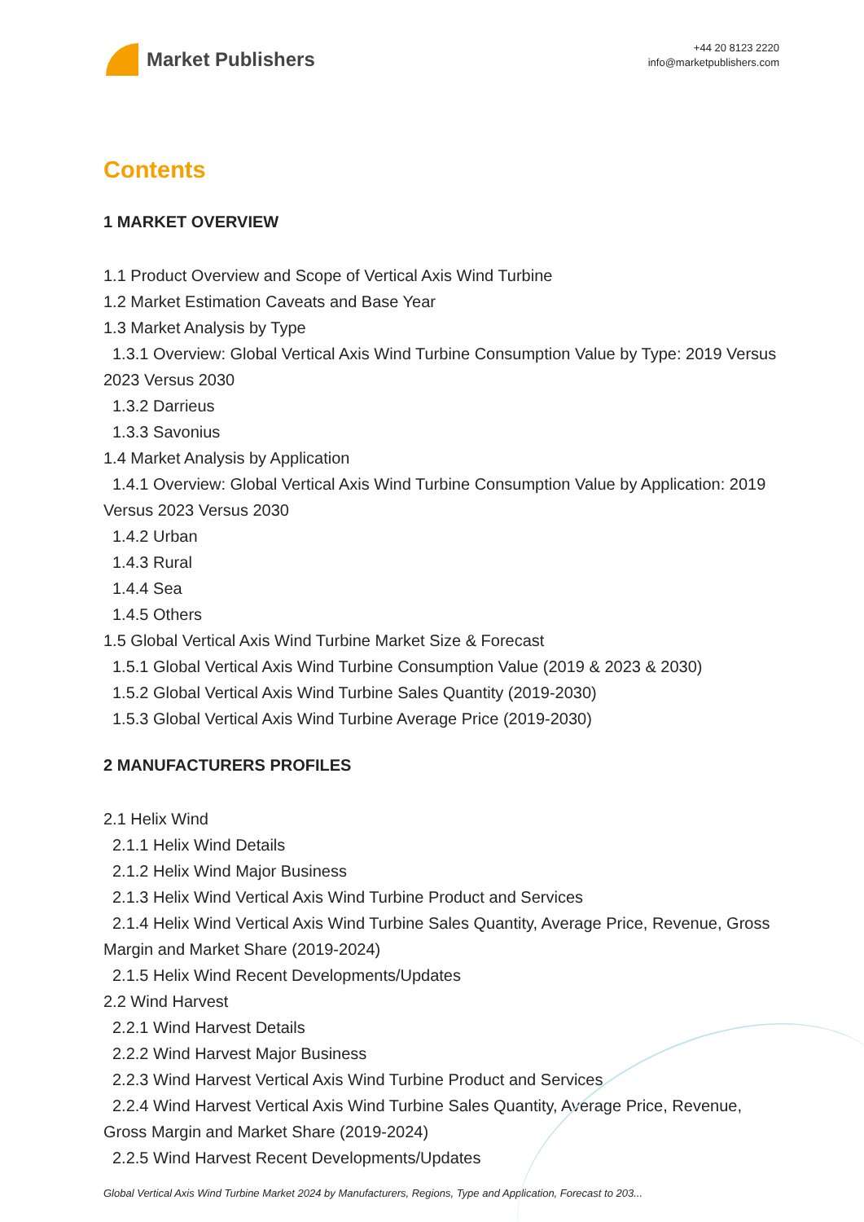Market Publishers
+44 20 8123 2220
info@marketpublishers.com
Contents
1 MARKET OVERVIEW
1.1 Product Overview and Scope of Vertical Axis Wind Turbine
1.2 Market Estimation Caveats and Base Year
1.3 Market Analysis by Type
1.3.1 Overview: Global Vertical Axis Wind Turbine Consumption Value by Type: 2019 Versus 2023 Versus 2030
1.3.2 Darrieus
1.3.3 Savonius
1.4 Market Analysis by Application
1.4.1 Overview: Global Vertical Axis Wind Turbine Consumption Value by Application: 2019 Versus 2023 Versus 2030
1.4.2 Urban
1.4.3 Rural
1.4.4 Sea
1.4.5 Others
1.5 Global Vertical Axis Wind Turbine Market Size & Forecast
1.5.1 Global Vertical Axis Wind Turbine Consumption Value (2019 & 2023 & 2030)
1.5.2 Global Vertical Axis Wind Turbine Sales Quantity (2019-2030)
1.5.3 Global Vertical Axis Wind Turbine Average Price (2019-2030)
2 MANUFACTURERS PROFILES
2.1 Helix Wind
2.1.1 Helix Wind Details
2.1.2 Helix Wind Major Business
2.1.3 Helix Wind Vertical Axis Wind Turbine Product and Services
2.1.4 Helix Wind Vertical Axis Wind Turbine Sales Quantity, Average Price, Revenue, Gross Margin and Market Share (2019-2024)
2.1.5 Helix Wind Recent Developments/Updates
2.2 Wind Harvest
2.2.1 Wind Harvest Details
2.2.2 Wind Harvest Major Business
2.2.3 Wind Harvest Vertical Axis Wind Turbine Product and Services
2.2.4 Wind Harvest Vertical Axis Wind Turbine Sales Quantity, Average Price, Revenue, Gross Margin and Market Share (2019-2024)
2.2.5 Wind Harvest Recent Developments/Updates
Global Vertical Axis Wind Turbine Market 2024 by Manufacturers, Regions, Type and Application, Forecast to 203...